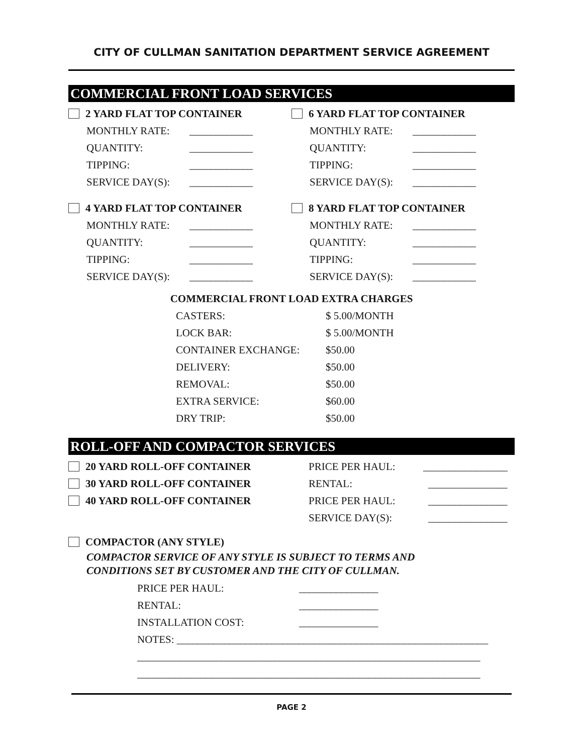CITY OF CULLMAN SANITATION DEPARTMENT SERVICE AGREEMENT
COMMERCIAL FRONT LOAD SERVICES
2 YARD FLAT TOP CONTAINER
MONTHLY RATE: ____________
QUANTITY: ____________
TIPPING: ____________
SERVICE DAY(S): ____________
4 YARD FLAT TOP CONTAINER
MONTHLY RATE: ____________
QUANTITY: ____________
TIPPING: ____________
SERVICE DAY(S): ____________
6 YARD FLAT TOP CONTAINER
MONTHLY RATE: ____________
QUANTITY: ____________
TIPPING: ____________
SERVICE DAY(S): ____________
8 YARD FLAT TOP CONTAINER
MONTHLY RATE: ____________
QUANTITY: ____________
TIPPING: ____________
SERVICE DAY(S): ____________
COMMERCIAL FRONT LOAD EXTRA CHARGES
CASTERS: $ 5.00/MONTH
LOCK BAR: $ 5.00/MONTH
CONTAINER EXCHANGE: $50.00
DELIVERY: $50.00
REMOVAL: $50.00
EXTRA SERVICE: $60.00
DRY TRIP: $50.00
ROLL-OFF AND COMPACTOR SERVICES
20 YARD ROLL-OFF CONTAINER
30 YARD ROLL-OFF CONTAINER
40 YARD ROLL-OFF CONTAINER
PRICE PER HAUL: ________________
RENTAL: _______________
PRICE PER HAUL: _______________
SERVICE DAY(S): _______________
COMPACTOR (ANY STYLE)
COMPACTOR SERVICE OF ANY STYLE IS SUBJECT TO TERMS AND
CONDITIONS SET BY CUSTOMER AND THE CITY OF CULLMAN.
PRICE PER HAUL: _______________
RENTAL: _______________
INSTALLATION COST: _______________
NOTES: ___________________________________________________________
_________________________________________________________________
_________________________________________________________________
PAGE 2